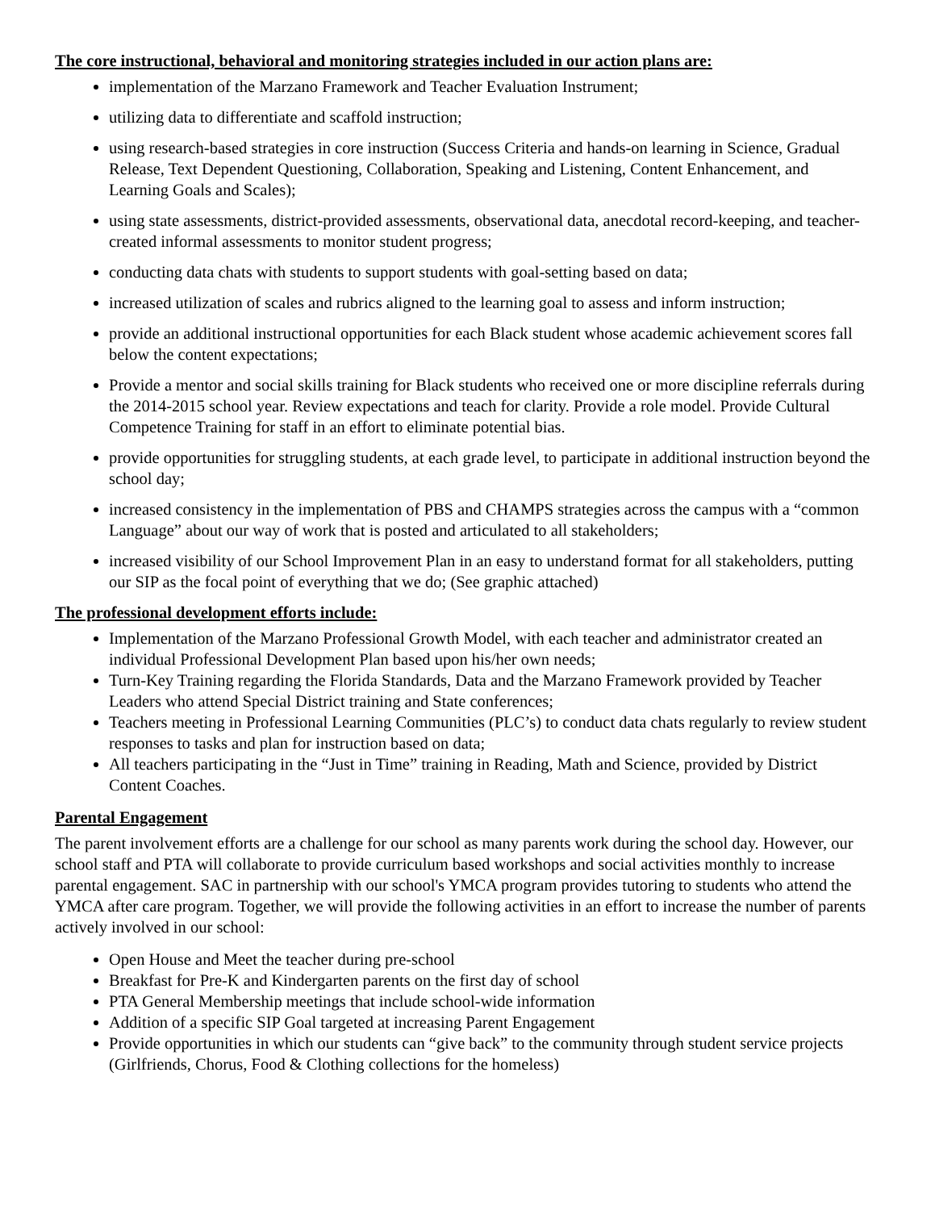The core instructional, behavioral and monitoring strategies included in our action plans are:
implementation of the Marzano Framework and Teacher Evaluation Instrument;
utilizing data to differentiate and scaffold instruction;
using research-based strategies in core instruction (Success Criteria and hands-on learning in Science, Gradual Release, Text Dependent Questioning, Collaboration, Speaking and Listening, Content Enhancement, and Learning Goals and Scales);
using state assessments, district-provided assessments, observational data, anecdotal record-keeping, and teacher-created informal assessments to monitor student progress;
conducting data chats with students to support students with goal-setting based on data;
increased utilization of scales and rubrics aligned to the learning goal to assess and inform instruction;
provide an additional instructional opportunities for each Black student whose academic achievement scores fall below the content expectations;
Provide a mentor and social skills training for Black students who received one or more discipline referrals during the 2014-2015 school year. Review expectations and teach for clarity. Provide a role model. Provide Cultural Competence Training for staff in an effort to eliminate potential bias.
provide opportunities for struggling students, at each grade level, to participate in additional instruction beyond the school day;
increased consistency in the implementation of PBS and CHAMPS strategies across the campus with a “common Language” about our way of work that is posted and articulated to all stakeholders;
increased visibility of our School Improvement Plan in an easy to understand format for all stakeholders, putting our SIP as the focal point of everything that we do; (See graphic attached)
The professional development efforts include:
Implementation of the Marzano Professional Growth Model, with each teacher and administrator created an individual Professional Development Plan based upon his/her own needs;
Turn-Key Training regarding the Florida Standards, Data and the Marzano Framework provided by Teacher Leaders who attend Special District training and State conferences;
Teachers meeting in Professional Learning Communities (PLC’s) to conduct data chats regularly to review student responses to tasks and plan for instruction based on data;
All teachers participating in the “Just in Time” training in Reading, Math and Science, provided by District Content Coaches.
Parental Engagement
The parent involvement efforts are a challenge for our school as many parents work during the school day. However, our school staff and PTA will collaborate to provide curriculum based workshops and social activities monthly to increase parental engagement. SAC in partnership with our school's YMCA program provides tutoring to students who attend the YMCA after care program. Together, we will provide the following activities in an effort to increase the number of parents actively involved in our school:
Open House and Meet the teacher during pre-school
Breakfast for Pre-K and Kindergarten parents on the first day of school
PTA General Membership meetings that include school-wide information
Addition of a specific SIP Goal targeted at increasing Parent Engagement
Provide opportunities in which our students can “give back” to the community through student service projects (Girlfriends, Chorus, Food & Clothing collections for the homeless)